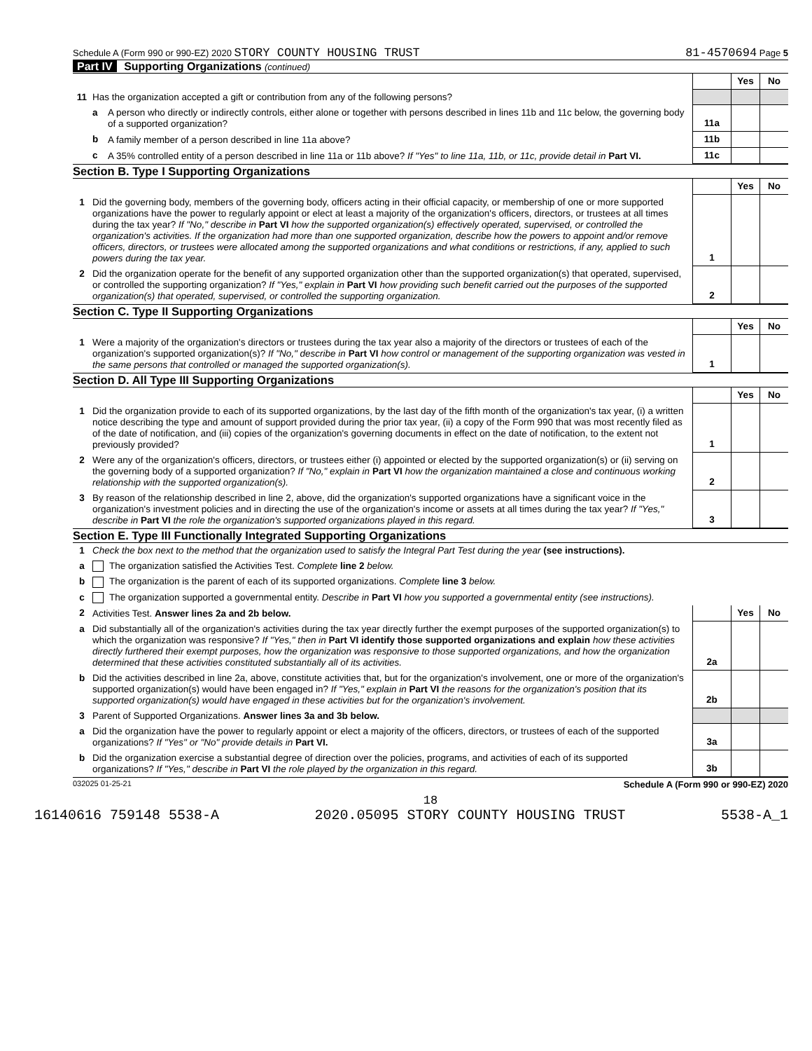Schedule A (Form 990 or 990-EZ) 2020 STORY COUNTY HOUSING TRUST 81-4570694 Page 5
Part IV Supporting Organizations (continued)
| | | | | Yes | No |
| 11 | Has the organization accepted a gift or contribution from any of the following persons? | | | | |
| | a | A person who directly or indirectly controls, either alone or together with persons described in lines 11b and 11c below, the governing body of a supported organization? | 11a | | |
| | b | A family member of a person described in line 11a above? | 11b | | |
| | c | A 35% controlled entity of a person described in line 11a or 11b above? If "Yes" to line 11a, 11b, or 11c, provide detail in Part VI. | 11c | | |
Section B. Type I Supporting Organizations
| | | | Yes | No |
| 1 | Did the governing body, members of the governing body, officers acting in their official capacity, or membership of one or more supported organizations have the power to regularly appoint or elect at least a majority of the organization's officers, directors, or trustees at all times during the tax year? If "No," describe in Part VI how the supported organization(s) effectively operated, supervised, or controlled the organization's activities. If the organization had more than one supported organization, describe how the powers to appoint and/or remove officers, directors, or trustees were allocated among the supported organizations and what conditions or restrictions, if any, applied to such powers during the tax year. | 1 | | |
| 2 | Did the organization operate for the benefit of any supported organization other than the supported organization(s) that operated, supervised, or controlled the supporting organization? If "Yes," explain in Part VI how providing such benefit carried out the purposes of the supported organization(s) that operated, supervised, or controlled the supporting organization. | 2 | | |
Section C. Type II Supporting Organizations
| | | | Yes | No |
| 1 | Were a majority of the organization's directors or trustees during the tax year also a majority of the directors or trustees of each of the organization's supported organization(s)? If "No," describe in Part VI how control or management of the supporting organization was vested in the same persons that controlled or managed the supported organization(s). | 1 | | |
Section D. All Type III Supporting Organizations
| | | | Yes | No |
| 1 | Did the organization provide to each of its supported organizations, by the last day of the fifth month of the organization's tax year, (i) a written notice describing the type and amount of support provided during the prior tax year, (ii) a copy of the Form 990 that was most recently filed as of the date of notification, and (iii) copies of the organization's governing documents in effect on the date of notification, to the extent not previously provided? | 1 | | |
| 2 | Were any of the organization's officers, directors, or trustees either (i) appointed or elected by the supported organization(s) or (ii) serving on the governing body of a supported organization? If "No," explain in Part VI how the organization maintained a close and continuous working relationship with the supported organization(s). | 2 | | |
| 3 | By reason of the relationship described in line 2, above, did the organization's supported organizations have a significant voice in the organization's investment policies and in directing the use of the organization's income or assets at all times during the tax year? If "Yes," describe in Part VI the role the organization's supported organizations played in this regard. | 3 | | |
Section E. Type III Functionally Integrated Supporting Organizations
| 1 | Check the box next to the method that the organization used to satisfy the Integral Part Test during the year (see instructions). | | | |
| a | The organization satisfied the Activities Test. Complete line 2 below. | | | |
| b | The organization is the parent of each of its supported organizations. Complete line 3 below. | | | |
| c | The organization supported a governmental entity. Describe in Part VI how you supported a governmental entity (see instructions). | | | |
| 2 | Activities Test. Answer lines 2a and 2b below. | | Yes | No |
| a | Did substantially all of the organization's activities during the tax year directly further the exempt purposes of the supported organization(s) to which the organization was responsive? If "Yes," then in Part VI identify those supported organizations and explain how these activities directly furthered their exempt purposes, how the organization was responsive to those supported organizations, and how the organization determined that these activities constituted substantially all of its activities. | 2a | | |
| b | Did the activities described in line 2a, above, constitute activities that, but for the organization's involvement, one or more of the organization's supported organization(s) would have been engaged in? If "Yes," explain in Part VI the reasons for the organization's position that its supported organization(s) would have engaged in these activities but for the organization's involvement. | 2b | | |
| 3 | Parent of Supported Organizations. Answer lines 3a and 3b below. | | | |
| a | Did the organization have the power to regularly appoint or elect a majority of the officers, directors, or trustees of each of the supported organizations? If "Yes" or "No" provide details in Part VI. | 3a | | |
| b | Did the organization exercise a substantial degree of direction over the policies, programs, and activities of each of its supported organizations? If "Yes," describe in Part VI the role played by the organization in this regard. | 3b | | |
032025 01-25-21 Schedule A (Form 990 or 990-EZ) 2020
18
16140616 759148 5538-A 2020.05095 STORY COUNTY HOUSING TRUST 5538-A_1